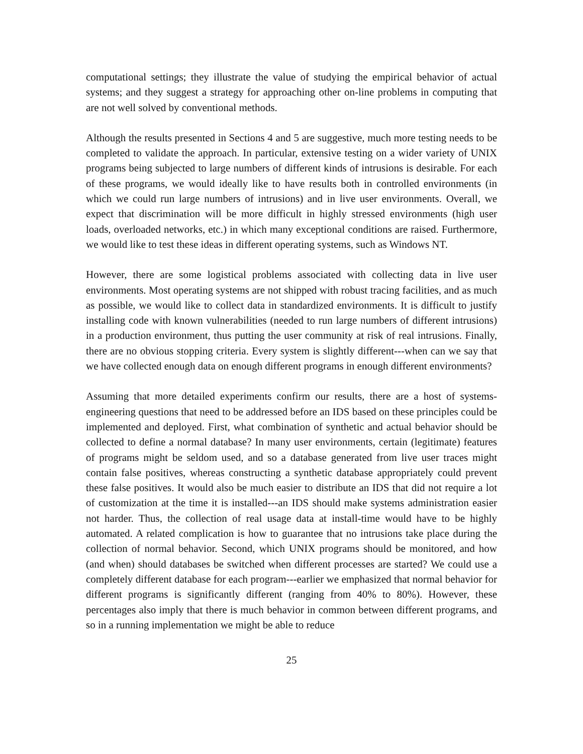computational settings; they illustrate the value of studying the empirical behavior of actual systems; and they suggest a strategy for approaching other on-line problems in computing that are not well solved by conventional methods.
Although the results presented in Sections 4 and 5 are suggestive, much more testing needs to be completed to validate the approach. In particular, extensive testing on a wider variety of UNIX programs being subjected to large numbers of different kinds of intrusions is desirable. For each of these programs, we would ideally like to have results both in controlled environments (in which we could run large numbers of intrusions) and in live user environments. Overall, we expect that discrimination will be more difficult in highly stressed environments (high user loads, overloaded networks, etc.) in which many exceptional conditions are raised. Furthermore, we would like to test these ideas in different operating systems, such as Windows NT.
However, there are some logistical problems associated with collecting data in live user environments. Most operating systems are not shipped with robust tracing facilities, and as much as possible, we would like to collect data in standardized environments. It is difficult to justify installing code with known vulnerabilities (needed to run large numbers of different intrusions) in a production environment, thus putting the user community at risk of real intrusions. Finally, there are no obvious stopping criteria. Every system is slightly different---when can we say that we have collected enough data on enough different programs in enough different environments?
Assuming that more detailed experiments confirm our results, there are a host of systems-engineering questions that need to be addressed before an IDS based on these principles could be implemented and deployed. First, what combination of synthetic and actual behavior should be collected to define a normal database? In many user environments, certain (legitimate) features of programs might be seldom used, and so a database generated from live user traces might contain false positives, whereas constructing a synthetic database appropriately could prevent these false positives. It would also be much easier to distribute an IDS that did not require a lot of customization at the time it is installed---an IDS should make systems administration easier not harder. Thus, the collection of real usage data at install-time would have to be highly automated. A related complication is how to guarantee that no intrusions take place during the collection of normal behavior. Second, which UNIX programs should be monitored, and how (and when) should databases be switched when different processes are started? We could use a completely different database for each program---earlier we emphasized that normal behavior for different programs is significantly different (ranging from 40% to 80%). However, these percentages also imply that there is much behavior in common between different programs, and so in a running implementation we might be able to reduce
25